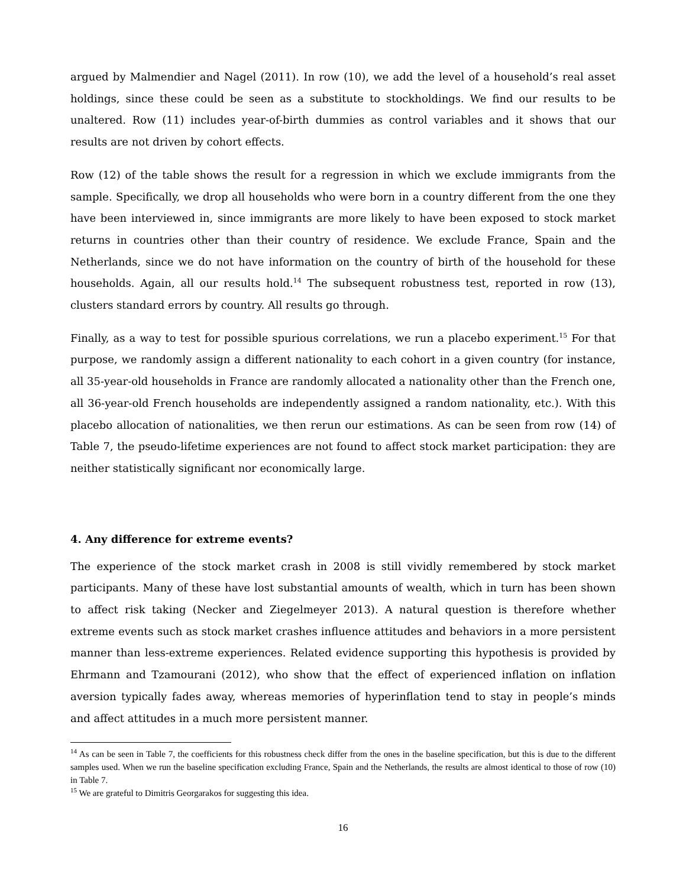argued by Malmendier and Nagel (2011). In row (10), we add the level of a household’s real asset holdings, since these could be seen as a substitute to stockholdings. We find our results to be unaltered. Row (11) includes year-of-birth dummies as control variables and it shows that our results are not driven by cohort effects.
Row (12) of the table shows the result for a regression in which we exclude immigrants from the sample. Specifically, we drop all households who were born in a country different from the one they have been interviewed in, since immigrants are more likely to have been exposed to stock market returns in countries other than their country of residence. We exclude France, Spain and the Netherlands, since we do not have information on the country of birth of the household for these households. Again, all our results hold.<sup>14</sup> The subsequent robustness test, reported in row (13), clusters standard errors by country. All results go through.
Finally, as a way to test for possible spurious correlations, we run a placebo experiment.<sup>15</sup> For that purpose, we randomly assign a different nationality to each cohort in a given country (for instance, all 35-year-old households in France are randomly allocated a nationality other than the French one, all 36-year-old French households are independently assigned a random nationality, etc.). With this placebo allocation of nationalities, we then rerun our estimations. As can be seen from row (14) of Table 7, the pseudo-lifetime experiences are not found to affect stock market participation: they are neither statistically significant nor economically large.
4. Any difference for extreme events?
The experience of the stock market crash in 2008 is still vividly remembered by stock market participants. Many of these have lost substantial amounts of wealth, which in turn has been shown to affect risk taking (Necker and Ziegelmeyer 2013). A natural question is therefore whether extreme events such as stock market crashes influence attitudes and behaviors in a more persistent manner than less-extreme experiences. Related evidence supporting this hypothesis is provided by Ehrmann and Tzamourani (2012), who show that the effect of experienced inflation on inflation aversion typically fades away, whereas memories of hyperinflation tend to stay in people’s minds and affect attitudes in a much more persistent manner.
<sup>14</sup> As can be seen in Table 7, the coefficients for this robustness check differ from the ones in the baseline specification, but this is due to the different samples used. When we run the baseline specification excluding France, Spain and the Netherlands, the results are almost identical to those of row (10) in Table 7.
<sup>15</sup> We are grateful to Dimitris Georgarakos for suggesting this idea.
16